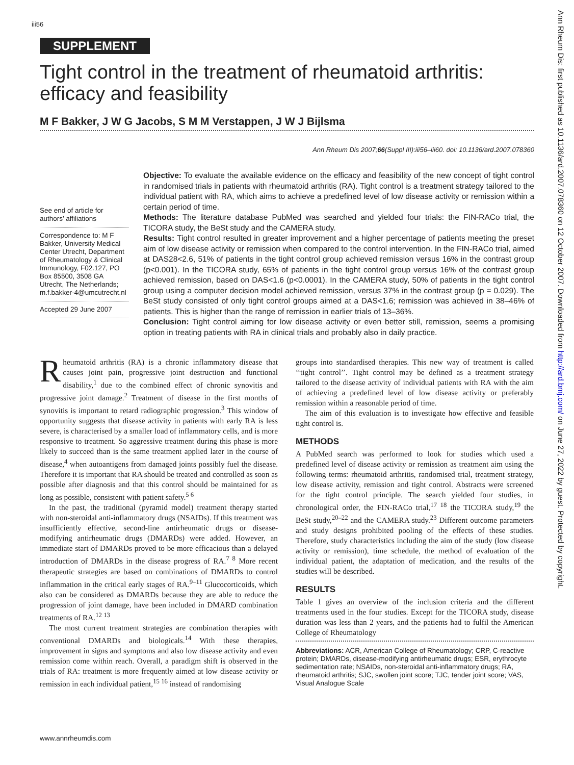iii56
SUPPLEMENT
Tight control in the treatment of rheumatoid arthritis: efficacy and feasibility
M F Bakker, J W G Jacobs, S M M Verstappen, J W J Bijlsma
Ann Rheum Dis 2007;66(Suppl III):iii56–iii60. doi: 10.1136/ard.2007.078360
See end of article for authors’ affiliations
Correspondence to: M F Bakker, University Medical Center Utrecht, Department of Rheumatology & Clinical Immunology, F02.127, PO Box 85500, 3508 GA Utrecht, The Netherlands; m.f.bakker-4@umcutrecht.nl
Accepted 29 June 2007
Objective: To evaluate the available evidence on the efficacy and feasibility of the new concept of tight control in randomised trials in patients with rheumatoid arthritis (RA). Tight control is a treatment strategy tailored to the individual patient with RA, which aims to achieve a predefined level of low disease activity or remission within a certain period of time.
Methods: The literature database PubMed was searched and yielded four trials: the FIN-RACo trial, the TICORA study, the BeSt study and the CAMERA study.
Results: Tight control resulted in greater improvement and a higher percentage of patients meeting the preset aim of low disease activity or remission when compared to the control intervention. In the FIN-RACo trial, aimed at DAS28<2.6, 51% of patients in the tight control group achieved remission versus 16% in the contrast group (p<0.001). In the TICORA study, 65% of patients in the tight control group versus 16% of the contrast group achieved remission, based on DAS<1.6 (p<0.0001). In the CAMERA study, 50% of patients in the tight control group using a computer decision model achieved remission, versus 37% in the contrast group (p = 0.029). The BeSt study consisted of only tight control groups aimed at a DAS<1.6; remission was achieved in 38–46% of patients. This is higher than the range of remission in earlier trials of 13–36%.
Conclusion: Tight control aiming for low disease activity or even better still, remission, seems a promising option in treating patients with RA in clinical trials and probably also in daily practice.
Rheumatoid arthritis (RA) is a chronic inflammatory disease that causes joint pain, progressive joint destruction and functional disability,<sup>1</sup> due to the combined effect of chronic synovitis and progressive joint damage.<sup>2</sup> Treatment of disease in the first months of synovitis is important to retard radiographic progression.<sup>3</sup> This window of opportunity suggests that disease activity in patients with early RA is less severe, is characterised by a smaller load of inflammatory cells, and is more responsive to treatment. So aggressive treatment during this phase is more likely to succeed than is the same treatment applied later in the course of disease,<sup>4</sup> when autoantigens from damaged joints possibly fuel the disease. Therefore it is important that RA should be treated and controlled as soon as possible after diagnosis and that this control should be maintained for as long as possible, consistent with patient safety.<sup>5 6</sup>
In the past, the traditional (pyramid model) treatment therapy started with non-steroidal anti-inflammatory drugs (NSAIDs). If this treatment was insufficiently effective, second-line antirheumatic drugs or disease-modifying antirheumatic drugs (DMARDs) were added. However, an immediate start of DMARDs proved to be more efficacious than a delayed introduction of DMARDs in the disease progress of RA.<sup>7 8</sup> More recent therapeutic strategies are based on combinations of DMARDs to control inflammation in the critical early stages of RA.<sup>9–11</sup> Glucocorticoids, which also can be considered as DMARDs because they are able to reduce the progression of joint damage, have been included in DMARD combination treatments of RA.<sup>12 13</sup>
The most current treatment strategies are combination therapies with conventional DMARDs and biologicals.<sup>14</sup> With these therapies, improvement in signs and symptoms and also low disease activity and even remission come within reach. Overall, a paradigm shift is observed in the trials of RA: treatment is more frequently aimed at low disease activity or remission in each individual patient,<sup>15 16</sup> instead of randomising
groups into standardised therapies. This new way of treatment is called ‘‘tight control’’. Tight control may be defined as a treatment strategy tailored to the disease activity of individual patients with RA with the aim of achieving a predefined level of low disease activity or preferably remission within a reasonable period of time.
The aim of this evaluation is to investigate how effective and feasible tight control is.
METHODS
A PubMed search was performed to look for studies which used a predefined level of disease activity or remission as treatment aim using the following terms: rheumatoid arthritis, randomised trial, treatment strategy, low disease activity, remission and tight control. Abstracts were screened for the tight control principle. The search yielded four studies, in chronological order, the FIN-RACo trial,<sup>17 18</sup> the TICORA study,<sup>19</sup> the BeSt study,<sup>20–22</sup> and the CAMERA study.<sup>23</sup> Different outcome parameters and study designs prohibited pooling of the effects of these studies. Therefore, study characteristics including the aim of the study (low disease activity or remission), time schedule, the method of evaluation of the individual patient, the adaptation of medication, and the results of the studies will be described.
RESULTS
Table 1 gives an overview of the inclusion criteria and the different treatments used in the four studies. Except for the TICORA study, disease duration was less than 2 years, and the patients had to fulfil the American College of Rheumatology
Abbreviations: ACR, American College of Rheumatology; CRP, C-reactive protein; DMARDs, disease-modifying antirheumatic drugs; ESR, erythrocyte sedimentation rate; NSAIDs, non-steroidal anti-inflammatory drugs; RA, rheumatoid arthritis; SJC, swollen joint score; TJC, tender joint score; VAS, Visual Analogue Scale
www.annrheumdis.com
Ann Rheum Dis: first published as 10.1136/ard.2007.078360 on 12 October 2007. Downloaded from http://ard.bmj.com/ on June 27, 2022 by guest. Protected by copyright.